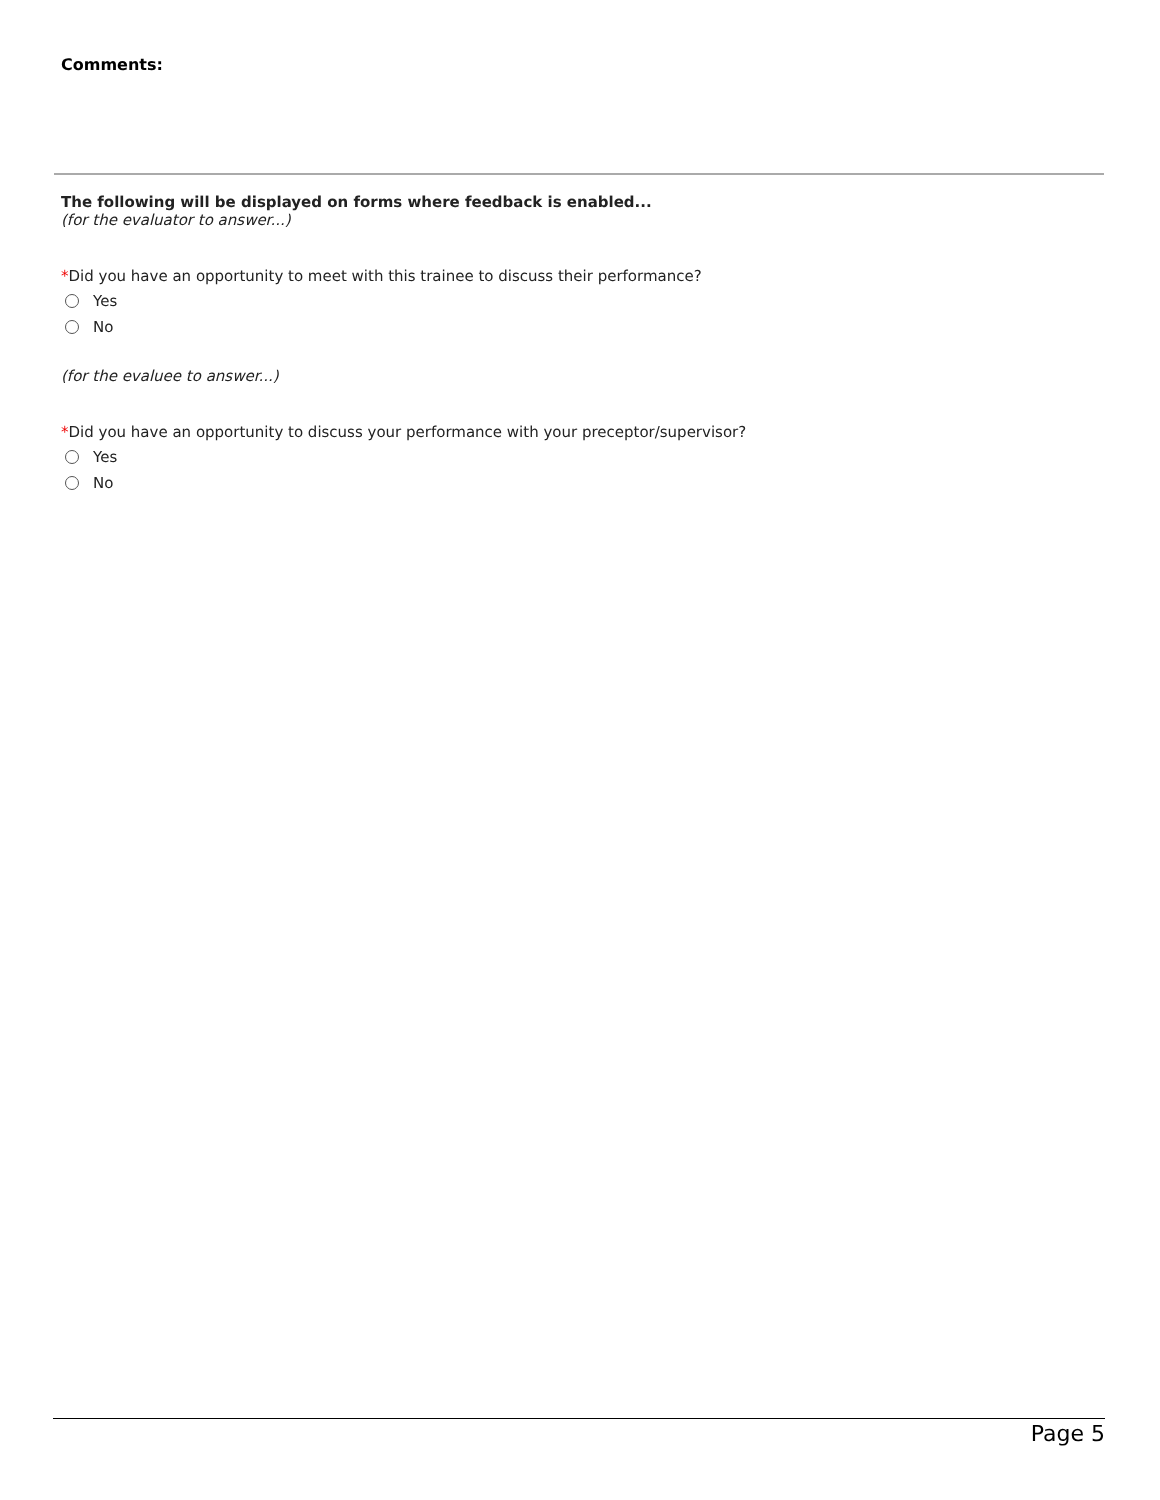Comments:
The following will be displayed on forms where feedback is enabled...
(for the evaluator to answer...)
*Did you have an opportunity to meet with this trainee to discuss their performance?
Yes
No
(for the evaluee to answer...)
*Did you have an opportunity to discuss your performance with your preceptor/supervisor?
Yes
No
Page 5